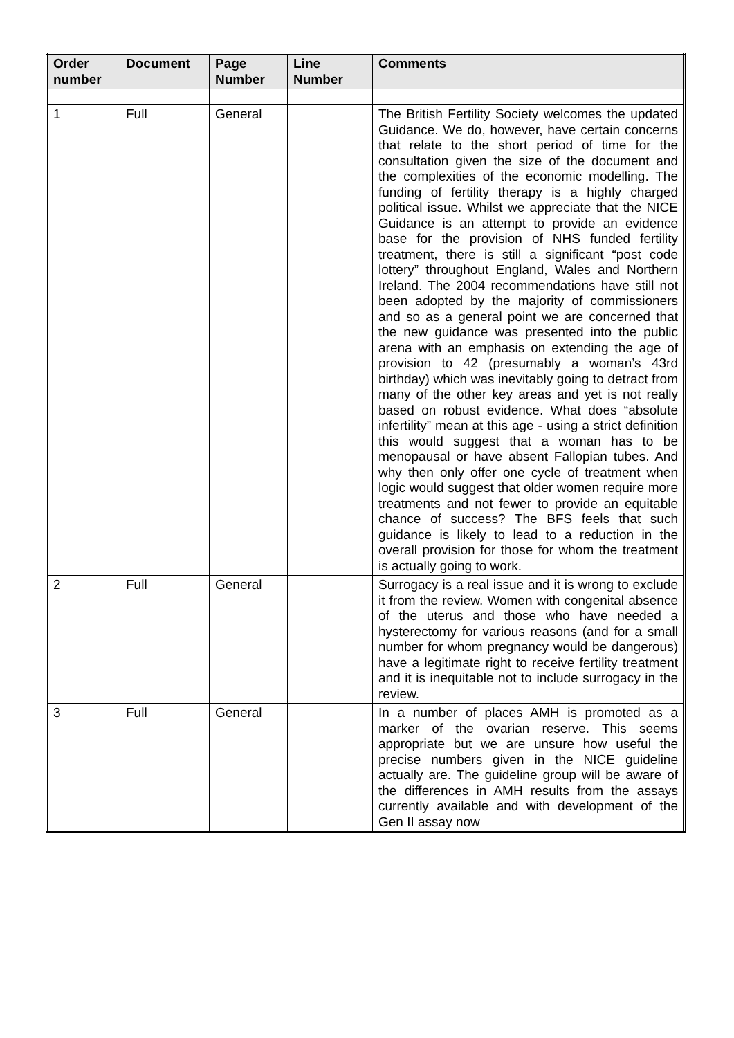| Order number | Document | Page Number | Line Number | Comments |
| --- | --- | --- | --- | --- |
| 1 | Full | General | | The British Fertility Society welcomes the updated Guidance. We do, however, have certain concerns that relate to the short period of time for the consultation given the size of the document and the complexities of the economic modelling. The funding of fertility therapy is a highly charged political issue. Whilst we appreciate that the NICE Guidance is an attempt to provide an evidence base for the provision of NHS funded fertility treatment, there is still a significant “post code lottery” throughout England, Wales and Northern Ireland. The 2004 recommendations have still not been adopted by the majority of commissioners and so as a general point we are concerned that the new guidance was presented into the public arena with an emphasis on extending the age of provision to 42 (presumably a woman’s 43rd birthday) which was inevitably going to detract from many of the other key areas and yet is not really based on robust evidence. What does “absolute infertility” mean at this age - using a strict definition this would suggest that a woman has to be menopausal or have absent Fallopian tubes. And why then only offer one cycle of treatment when logic would suggest that older women require more treatments and not fewer to provide an equitable chance of success? The BFS feels that such guidance is likely to lead to a reduction in the overall provision for those for whom the treatment is actually going to work. |
| 2 | Full | General | | Surrogacy is a real issue and it is wrong to exclude it from the review. Women with congenital absence of the uterus and those who have needed a hysterectomy for various reasons (and for a small number for whom pregnancy would be dangerous) have a legitimate right to receive fertility treatment and it is inequitable not to include surrogacy in the review. |
| 3 | Full | General | | In a number of places AMH is promoted as a marker of the ovarian reserve. This seems appropriate but we are unsure how useful the precise numbers given in the NICE guideline actually are. The guideline group will be aware of the differences in AMH results from the assays currently available and with development of the Gen II assay now |